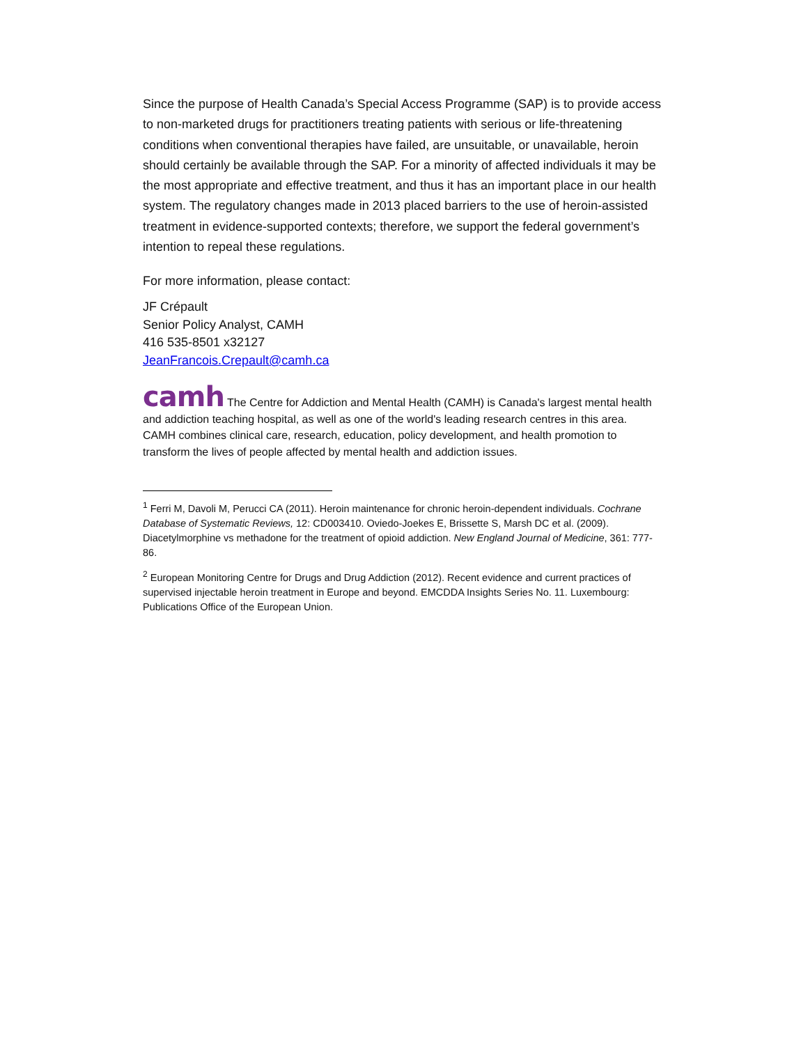Since the purpose of Health Canada’s Special Access Programme (SAP) is to provide access to non-marketed drugs for practitioners treating patients with serious or life-threatening conditions when conventional therapies have failed, are unsuitable, or unavailable, heroin should certainly be available through the SAP. For a minority of affected individuals it may be the most appropriate and effective treatment, and thus it has an important place in our health system. The regulatory changes made in 2013 placed barriers to the use of heroin-assisted treatment in evidence-supported contexts; therefore, we support the federal government’s intention to repeal these regulations.
For more information, please contact:
JF Crépault
Senior Policy Analyst, CAMH
416 535-8501 x32127
JeanFrancois.Crepault@camh.ca
camh The Centre for Addiction and Mental Health (CAMH) is Canada's largest mental health and addiction teaching hospital, as well as one of the world's leading research centres in this area. CAMH combines clinical care, research, education, policy development, and health promotion to transform the lives of people affected by mental health and addiction issues.
<sup>1</sup> Ferri M, Davoli M, Perucci CA (2011). Heroin maintenance for chronic heroin-dependent individuals. Cochrane Database of Systematic Reviews, 12: CD003410. Oviedo-Joekes E, Brissette S, Marsh DC et al. (2009). Diacetylmorphine vs methadone for the treatment of opioid addiction. New England Journal of Medicine, 361: 777-86.
<sup>2</sup> European Monitoring Centre for Drugs and Drug Addiction (2012). Recent evidence and current practices of supervised injectable heroin treatment in Europe and beyond. EMCDDA Insights Series No. 11. Luxembourg: Publications Office of the European Union.